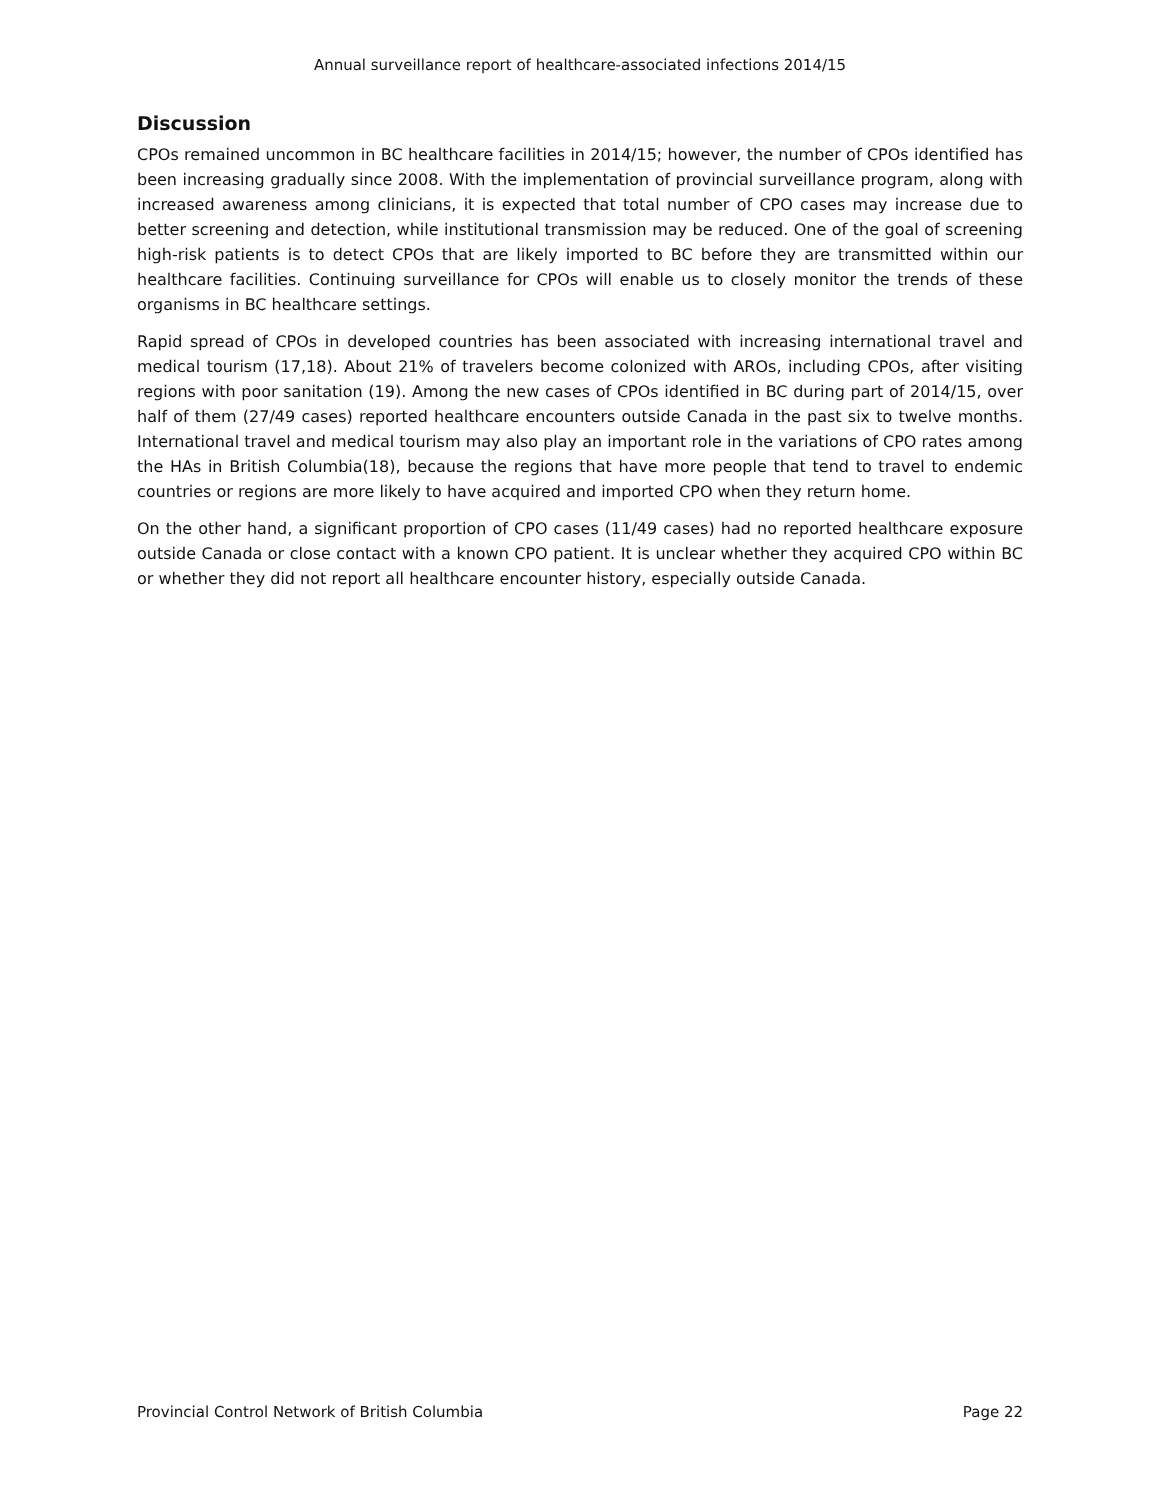Annual surveillance report of healthcare-associated infections 2014/15
Discussion
CPOs remained uncommon in BC healthcare facilities in 2014/15; however, the number of CPOs identified has been increasing gradually since 2008. With the implementation of provincial surveillance program, along with increased awareness among clinicians, it is expected that total number of CPO cases may increase due to better screening and detection, while institutional transmission may be reduced. One of the goal of screening high-risk patients is to detect CPOs that are likely imported to BC before they are transmitted within our healthcare facilities. Continuing surveillance for CPOs will enable us to closely monitor the trends of these organisms in BC healthcare settings.
Rapid spread of CPOs in developed countries has been associated with increasing international travel and medical tourism (17,18). About 21% of travelers become colonized with AROs, including CPOs, after visiting regions with poor sanitation (19). Among the new cases of CPOs identified in BC during part of 2014/15, over half of them (27/49 cases) reported healthcare encounters outside Canada in the past six to twelve months. International travel and medical tourism may also play an important role in the variations of CPO rates among the HAs in British Columbia(18), because the regions that have more people that tend to travel to endemic countries or regions are more likely to have acquired and imported CPO when they return home.
On the other hand, a significant proportion of CPO cases (11/49 cases) had no reported healthcare exposure outside Canada or close contact with a known CPO patient. It is unclear whether they acquired CPO within BC or whether they did not report all healthcare encounter history, especially outside Canada.
Provincial Control Network of British Columbia Page 22